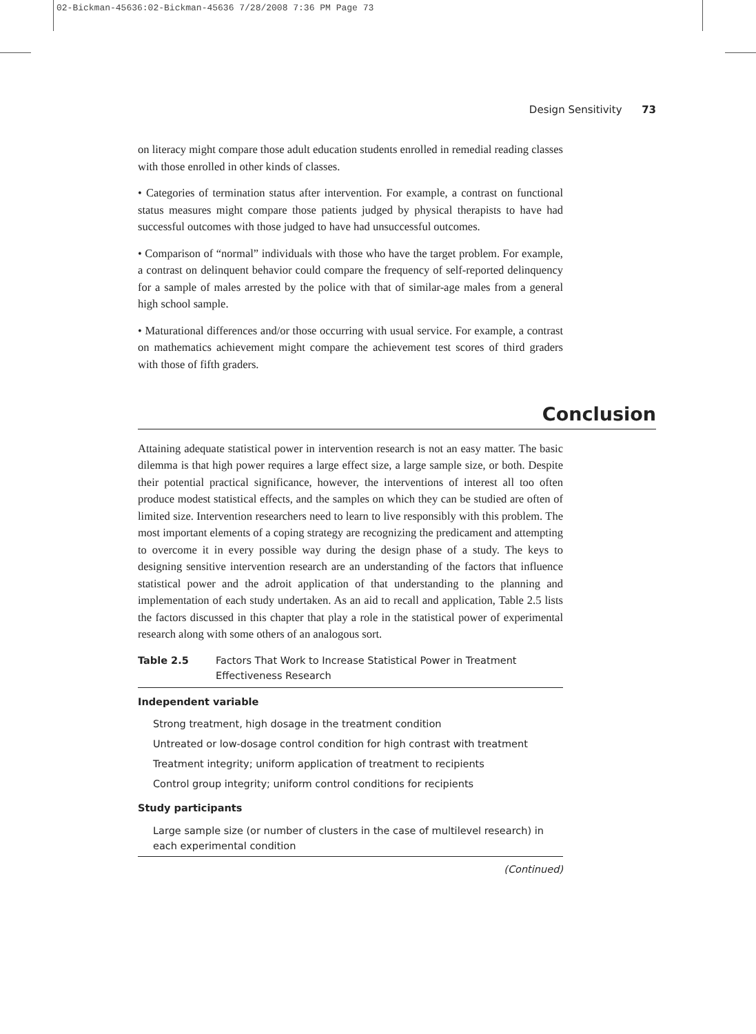02-Bickman-45636:02-Bickman-45636 7/28/2008 7:36 PM Page 73
Design Sensitivity 73
on literacy might compare those adult education students enrolled in remedial reading classes with those enrolled in other kinds of classes.
• Categories of termination status after intervention. For example, a contrast on functional status measures might compare those patients judged by physical therapists to have had successful outcomes with those judged to have had unsuccessful outcomes.
• Comparison of “normal” individuals with those who have the target problem. For example, a contrast on delinquent behavior could compare the frequency of self-reported delinquency for a sample of males arrested by the police with that of similar-age males from a general high school sample.
• Maturational differences and/or those occurring with usual service. For example, a contrast on mathematics achievement might compare the achievement test scores of third graders with those of fifth graders.
Conclusion
Attaining adequate statistical power in intervention research is not an easy matter. The basic dilemma is that high power requires a large effect size, a large sample size, or both. Despite their potential practical significance, however, the interventions of interest all too often produce modest statistical effects, and the samples on which they can be studied are often of limited size. Intervention researchers need to learn to live responsibly with this problem. The most important elements of a coping strategy are recognizing the predicament and attempting to overcome it in every possible way during the design phase of a study. The keys to designing sensitive intervention research are an understanding of the factors that influence statistical power and the adroit application of that understanding to the planning and implementation of each study undertaken. As an aid to recall and application, Table 2.5 lists the factors discussed in this chapter that play a role in the statistical power of experimental research along with some others of an analogous sort.
Table 2.5 Factors That Work to Increase Statistical Power in Treatment Effectiveness Research
| Independent variable |
| --- |
| Strong treatment, high dosage in the treatment condition |
| Untreated or low-dosage control condition for high contrast with treatment |
| Treatment integrity; uniform application of treatment to recipients |
| Control group integrity; uniform control conditions for recipients |
| Study participants |
| Large sample size (or number of clusters in the case of multilevel research) in each experimental condition |
(Continued)